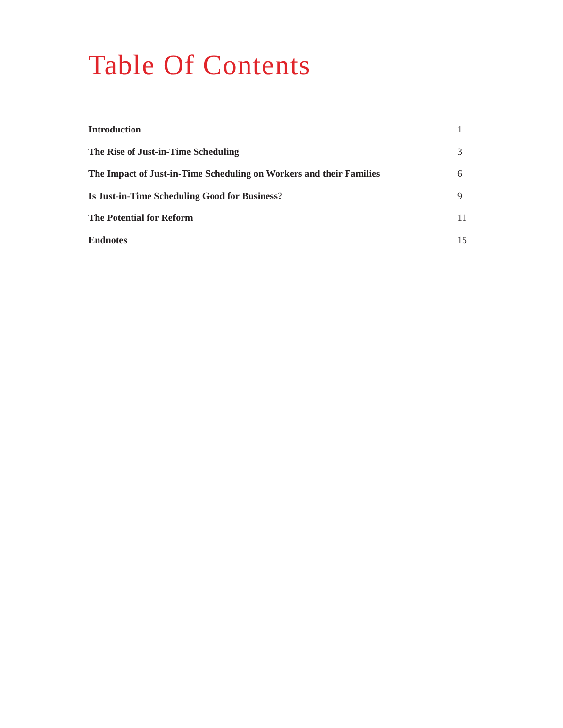Table Of Contents
| Introduction | 1 |
| The Rise of Just-in-Time Scheduling | 3 |
| The Impact of Just-in-Time Scheduling on Workers and their Families | 6 |
| Is Just-in-Time Scheduling Good for Business? | 9 |
| The Potential for Reform | 11 |
| Endnotes | 15 |